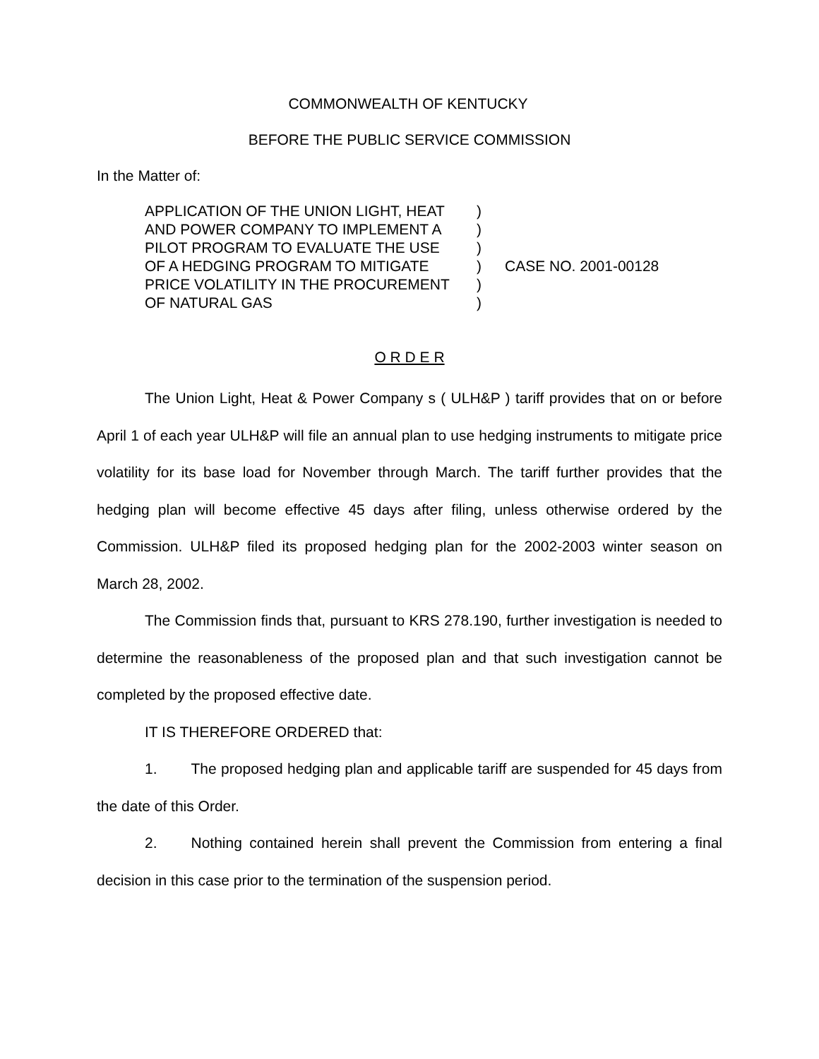COMMONWEALTH OF KENTUCKY
BEFORE THE PUBLIC SERVICE COMMISSION
In the Matter of:
APPLICATION OF THE UNION LIGHT, HEAT
AND POWER COMPANY TO IMPLEMENT A
PILOT PROGRAM TO EVALUATE THE USE
OF A HEDGING PROGRAM TO MITIGATE
PRICE VOLATILITY IN THE PROCUREMENT
OF NATURAL GAS
)
)
)
)
)
)
CASE NO. 2001-00128
O R D E R
The Union Light, Heat & Power Company s ( ULH&P ) tariff provides that on or before April 1 of each year ULH&P will file an annual plan to use hedging instruments to mitigate price volatility for its base load for November through March. The tariff further provides that the hedging plan will become effective 45 days after filing, unless otherwise ordered by the Commission. ULH&P filed its proposed hedging plan for the 2002-2003 winter season on March 28, 2002.
The Commission finds that, pursuant to KRS 278.190, further investigation is needed to determine the reasonableness of the proposed plan and that such investigation cannot be completed by the proposed effective date.
IT IS THEREFORE ORDERED that:
1. The proposed hedging plan and applicable tariff are suspended for 45 days from the date of this Order.
2. Nothing contained herein shall prevent the Commission from entering a final decision in this case prior to the termination of the suspension period.